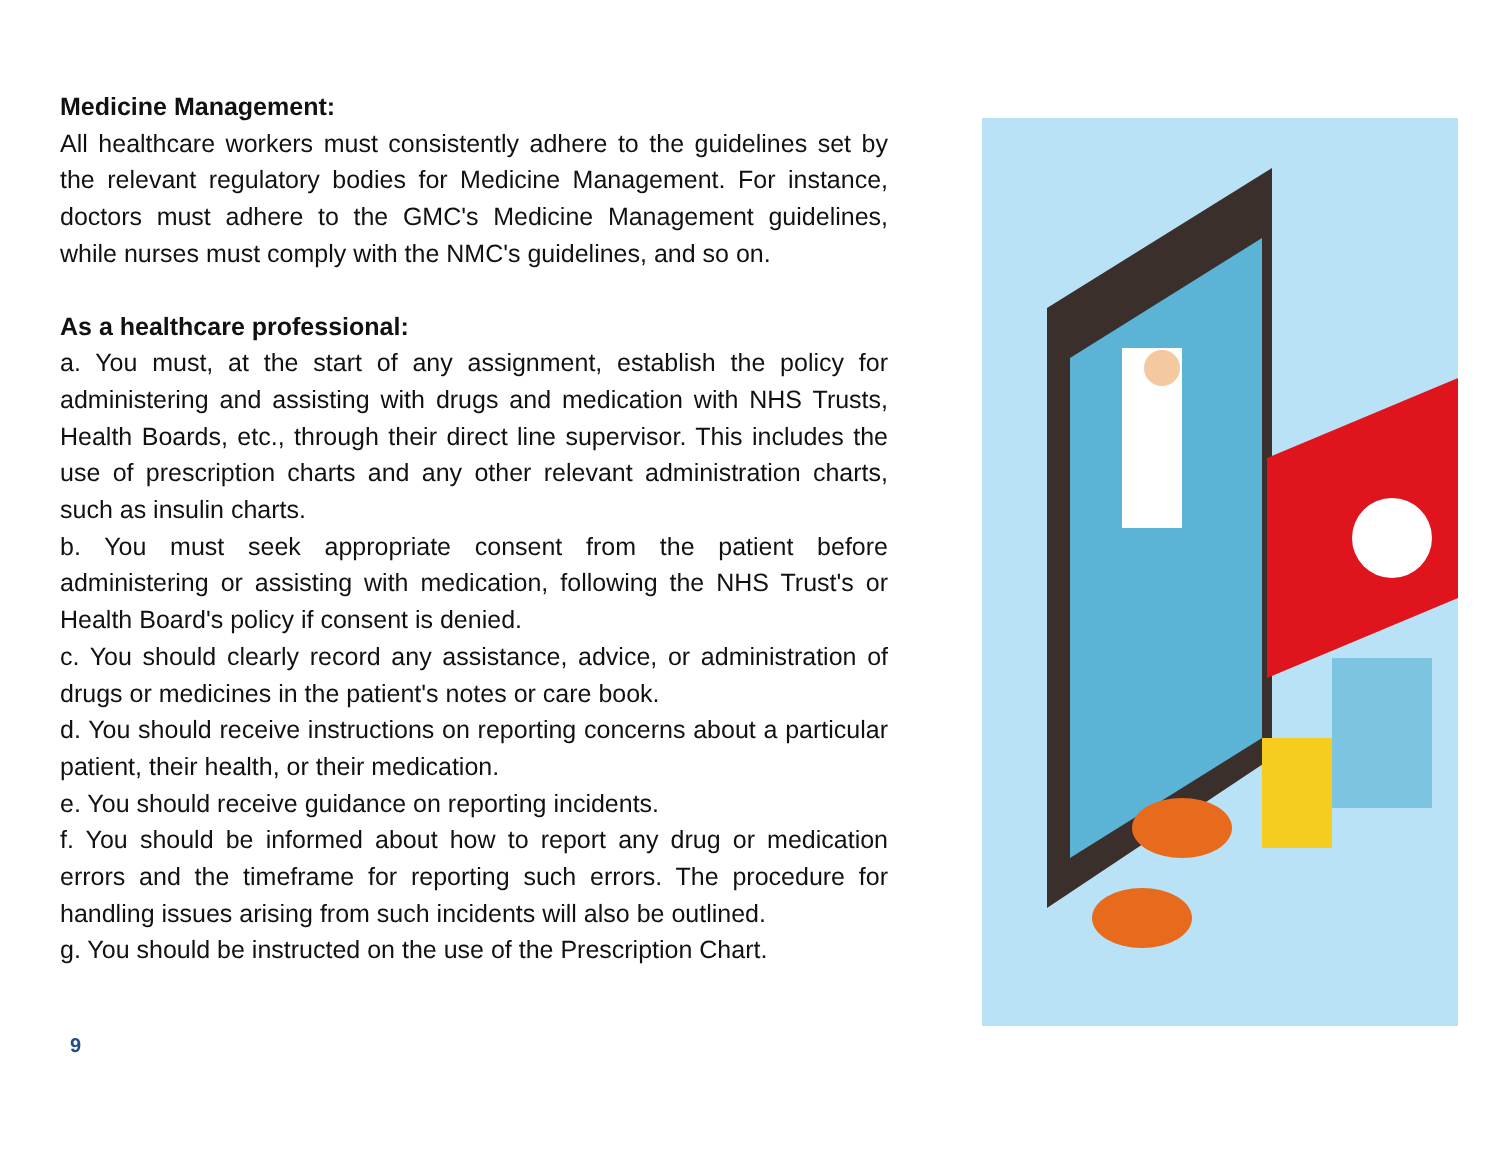Medicine Management:
All healthcare workers must consistently adhere to the guidelines set by the relevant regulatory bodies for Medicine Management. For instance, doctors must adhere to the GMC's Medicine Management guidelines, while nurses must comply with the NMC's guidelines, and so on.
As a healthcare professional:
a. You must, at the start of any assignment, establish the policy for administering and assisting with drugs and medication with NHS Trusts, Health Boards, etc., through their direct line supervisor. This includes the use of prescription charts and any other relevant administration charts, such as insulin charts.
b. You must seek appropriate consent from the patient before administering or assisting with medication, following the NHS Trust's or Health Board's policy if consent is denied.
c. You should clearly record any assistance, advice, or administration of drugs or medicines in the patient's notes or care book.
d. You should receive instructions on reporting concerns about a particular patient, their health, or their medication.
e. You should receive guidance on reporting incidents.
f. You should be informed about how to report any drug or medication errors and the timeframe for reporting such errors. The procedure for handling issues arising from such incidents will also be outlined.
g. You should be instructed on the use of the Prescription Chart.
9